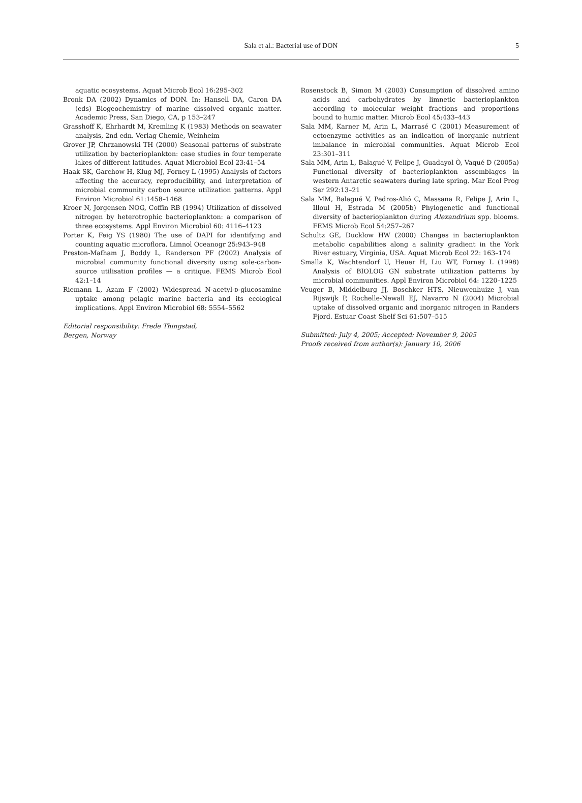Sala et al.: Bacterial use of DON
5
aquatic ecosystems. Aquat Microb Ecol 16:295–302
Bronk DA (2002) Dynamics of DON. In: Hansell DA, Caron DA (eds) Biogeochemistry of marine dissolved organic matter. Academic Press, San Diego, CA, p 153–247
Grasshoff K, Ehrhardt M, Kremling K (1983) Methods on seawater analysis, 2nd edn. Verlag Chemie, Weinheim
Grover JP, Chrzanowski TH (2000) Seasonal patterns of substrate utilization by bacterioplankton: case studies in four temperate lakes of different latitudes. Aquat Microbiol Ecol 23:41–54
Haak SK, Garchow H, Klug MJ, Forney L (1995) Analysis of factors affecting the accuracy, reproducibility, and interpretation of microbial community carbon source utilization patterns. Appl Environ Microbiol 61:1458–1468
Kroer N, Jorgensen NOG, Coffin RB (1994) Utilization of dissolved nitrogen by heterotrophic bacterioplankton: a comparison of three ecosystems. Appl Environ Microbiol 60: 4116–4123
Porter K, Feig YS (1980) The use of DAPI for identifying and counting aquatic microflora. Limnol Oceanogr 25:943–948
Preston-Mafham J, Boddy L, Randerson PF (2002) Analysis of microbial community functional diversity using sole-carbon-source utilisation profiles — a critique. FEMS Microb Ecol 42:1–14
Riemann L, Azam F (2002) Widespread N-acetyl-D-glucosamine uptake among pelagic marine bacteria and its ecological implications. Appl Environ Microbiol 68: 5554–5562
Editorial responsibility: Frede Thingstad,
Bergen, Norway
Rosenstock B, Simon M (2003) Consumption of dissolved amino acids and carbohydrates by limnetic bacterioplankton according to molecular weight fractions and proportions bound to humic matter. Microb Ecol 45:433–443
Sala MM, Karner M, Arin L, Marrasé C (2001) Measurement of ectoenzyme activities as an indication of inorganic nutrient imbalance in microbial communities. Aquat Microb Ecol 23:301–311
Sala MM, Arin L, Balagué V, Felipe J, Guadayol Ò, Vaqué D (2005a) Functional diversity of bacterioplankton assemblages in western Antarctic seawaters during late spring. Mar Ecol Prog Ser 292:13–21
Sala MM, Balagué V, Pedros-Alió C, Massana R, Felipe J, Arin L, Illoul H, Estrada M (2005b) Phylogenetic and functional diversity of bacterioplankton during Alexandrium spp. blooms. FEMS Microb Ecol 54:257–267
Schultz GE, Ducklow HW (2000) Changes in bacterioplankton metabolic capabilities along a salinity gradient in the York River estuary, Virginia, USA. Aquat Microb Ecol 22: 163–174
Smalla K, Wachtendorf U, Heuer H, Liu WT, Forney L (1998) Analysis of BIOLOG GN substrate utilization patterns by microbial communities. Appl Environ Microbiol 64: 1220–1225
Veuger B, Middelburg JJ, Boschker HTS, Nieuwenhuize J, van Rijswijk P, Rochelle-Newall EJ, Navarro N (2004) Microbial uptake of dissolved organic and inorganic nitrogen in Randers Fjord. Estuar Coast Shelf Sci 61:507–515
Submitted: July 4, 2005; Accepted: November 9, 2005
Proofs received from author(s): January 10, 2006